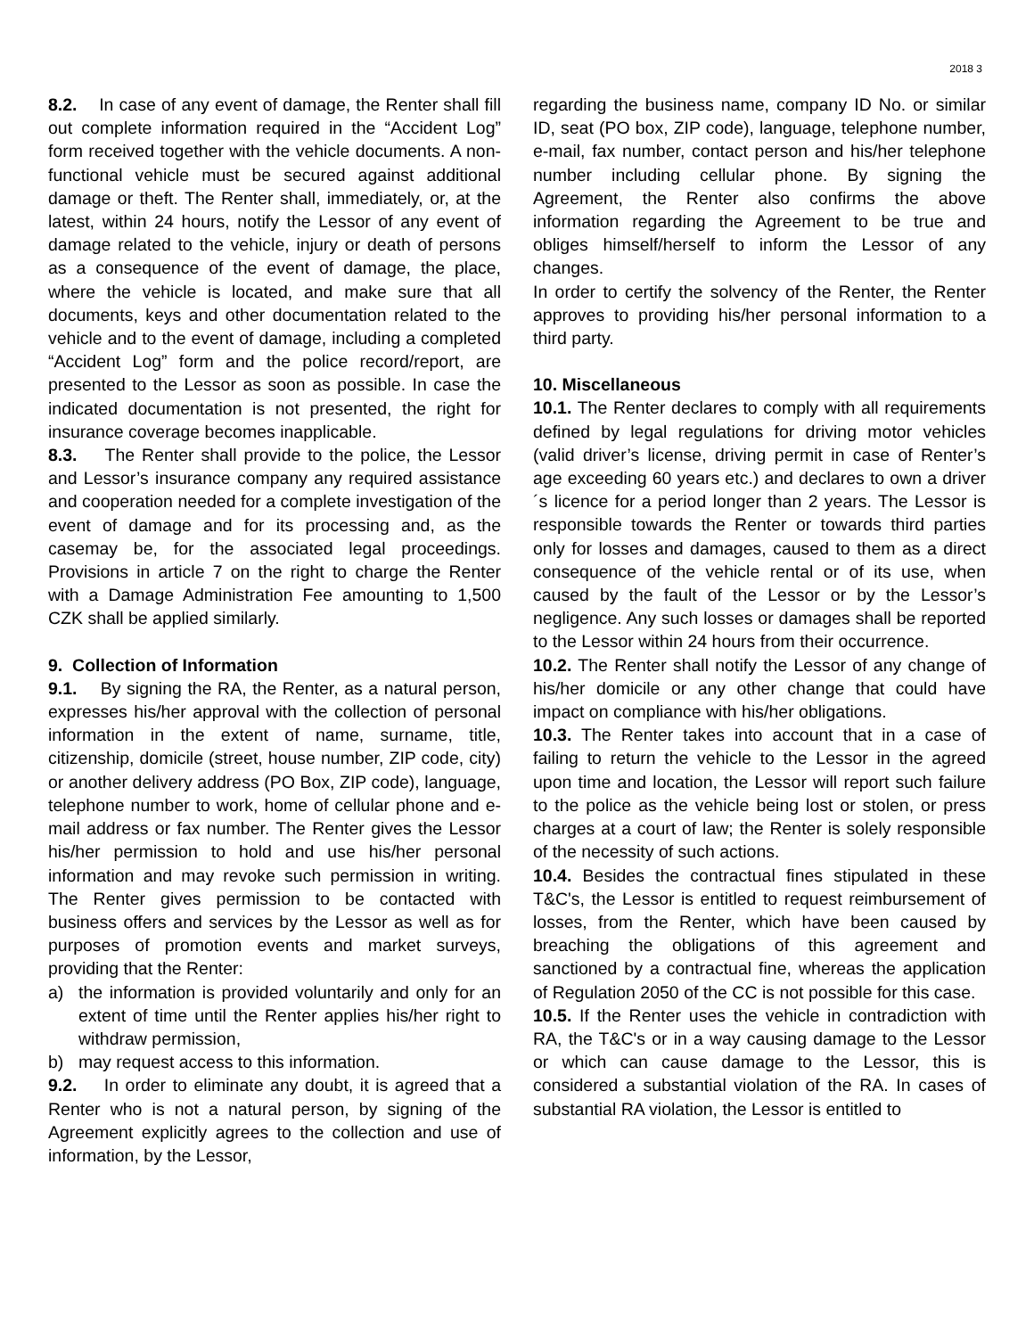2018 3
8.2. In case of any event of damage, the Renter shall fill out complete information required in the “Accident Log” form received together with the vehicle documents. A non-functional vehicle must be secured against additional damage or theft. The Renter shall, immediately, or, at the latest, within 24 hours, notify the Lessor of any event of damage related to the vehicle, injury or death of persons as a consequence of the event of damage, the place, where the vehicle is located, and make sure that all documents, keys and other documentation related to the vehicle and to the event of damage, including a completed “Accident Log” form and the police record/report, are presented to the Lessor as soon as possible. In case the indicated documentation is not presented, the right for insurance coverage becomes inapplicable.
8.3. The Renter shall provide to the police, the Lessor and Lessor’s insurance company any required assistance and cooperation needed for a complete investigation of the event of damage and for its processing and, as the casemay be, for the associated legal proceedings. Provisions in article 7 on the right to charge the Renter with a Damage Administration Fee amounting to 1,500 CZK shall be applied similarly.
9. Collection of Information
9.1. By signing the RA, the Renter, as a natural person, expresses his/her approval with the collection of personal information in the extent of name, surname, title, citizenship, domicile (street, house number, ZIP code, city) or another delivery address (PO Box, ZIP code), language, telephone number to work, home of cellular phone and e-mail address or fax number. The Renter gives the Lessor his/her permission to hold and use his/her personal information and may revoke such permission in writing. The Renter gives permission to be contacted with business offers and services by the Lessor as well as for purposes of promotion events and market surveys, providing that the Renter:
a) the information is provided voluntarily and only for an extent of time until the Renter applies his/her right to withdraw permission,
b) may request access to this information.
9.2. In order to eliminate any doubt, it is agreed that a Renter who is not a natural person, by signing of the Agreement explicitly agrees to the collection and use of information, by the Lessor,
regarding the business name, company ID No. or similar ID, seat (PO box, ZIP code), language, telephone number, e-mail, fax number, contact person and his/her telephone number including cellular phone. By signing the Agreement, the Renter also confirms the above information regarding the Agreement to be true and obliges himself/herself to inform the Lessor of any changes.
In order to certify the solvency of the Renter, the Renter approves to providing his/her personal information to a third party.
10. Miscellaneous
10.1. The Renter declares to comply with all requirements defined by legal regulations for driving motor vehicles (valid driver’s license, driving permit in case of Renter’s age exceeding 60 years etc.) and declares to own a driver´s licence for a period longer than 2 years. The Lessor is responsible towards the Renter or towards third parties only for losses and damages, caused to them as a direct consequence of the vehicle rental or of its use, when caused by the fault of the Lessor or by the Lessor’s negligence. Any such losses or damages shall be reported to the Lessor within 24 hours from their occurrence.
10.2. The Renter shall notify the Lessor of any change of his/her domicile or any other change that could have impact on compliance with his/her obligations.
10.3. The Renter takes into account that in a case of failing to return the vehicle to the Lessor in the agreed upon time and location, the Lessor will report such failure to the police as the vehicle being lost or stolen, or press charges at a court of law; the Renter is solely responsible of the necessity of such actions.
10.4. Besides the contractual fines stipulated in these T&C's, the Lessor is entitled to request reimbursement of losses, from the Renter, which have been caused by breaching the obligations of this agreement and sanctioned by a contractual fine, whereas the application of Regulation 2050 of the CC is not possible for this case.
10.5. If the Renter uses the vehicle in contradiction with RA, the T&C's or in a way causing damage to the Lessor or which can cause damage to the Lessor, this is considered a substantial violation of the RA. In cases of substantial RA violation, the Lessor is entitled to